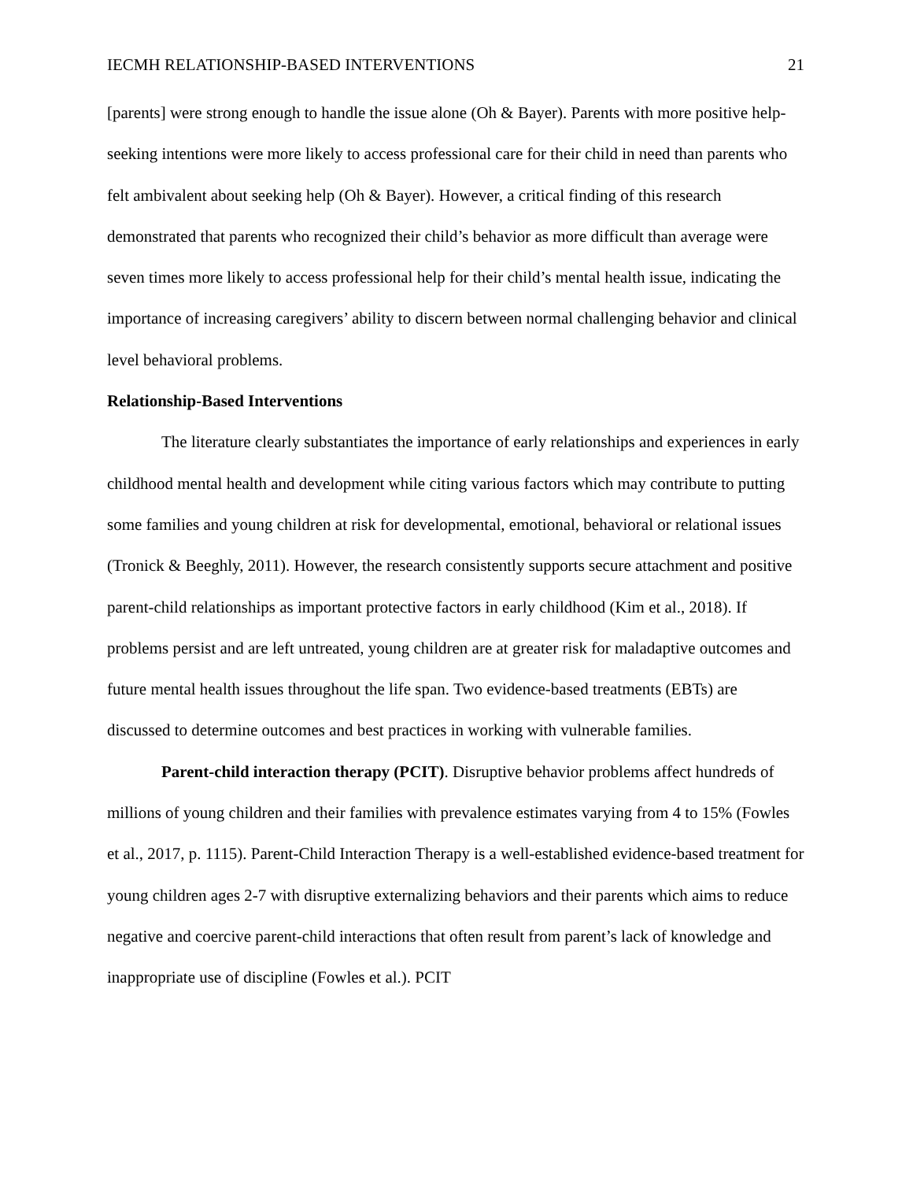IECMH RELATIONSHIP-BASED INTERVENTIONS 21
[parents] were strong enough to handle the issue alone (Oh & Bayer). Parents with more positive help-seeking intentions were more likely to access professional care for their child in need than parents who felt ambivalent about seeking help (Oh & Bayer). However, a critical finding of this research demonstrated that parents who recognized their child’s behavior as more difficult than average were seven times more likely to access professional help for their child’s mental health issue, indicating the importance of increasing caregivers’ ability to discern between normal challenging behavior and clinical level behavioral problems.
Relationship-Based Interventions
The literature clearly substantiates the importance of early relationships and experiences in early childhood mental health and development while citing various factors which may contribute to putting some families and young children at risk for developmental, emotional, behavioral or relational issues (Tronick & Beeghly, 2011). However, the research consistently supports secure attachment and positive parent-child relationships as important protective factors in early childhood (Kim et al., 2018). If problems persist and are left untreated, young children are at greater risk for maladaptive outcomes and future mental health issues throughout the life span. Two evidence-based treatments (EBTs) are discussed to determine outcomes and best practices in working with vulnerable families.
Parent-child interaction therapy (PCIT). Disruptive behavior problems affect hundreds of millions of young children and their families with prevalence estimates varying from 4 to 15% (Fowles et al., 2017, p. 1115). Parent-Child Interaction Therapy is a well-established evidence-based treatment for young children ages 2-7 with disruptive externalizing behaviors and their parents which aims to reduce negative and coercive parent-child interactions that often result from parent’s lack of knowledge and inappropriate use of discipline (Fowles et al.). PCIT